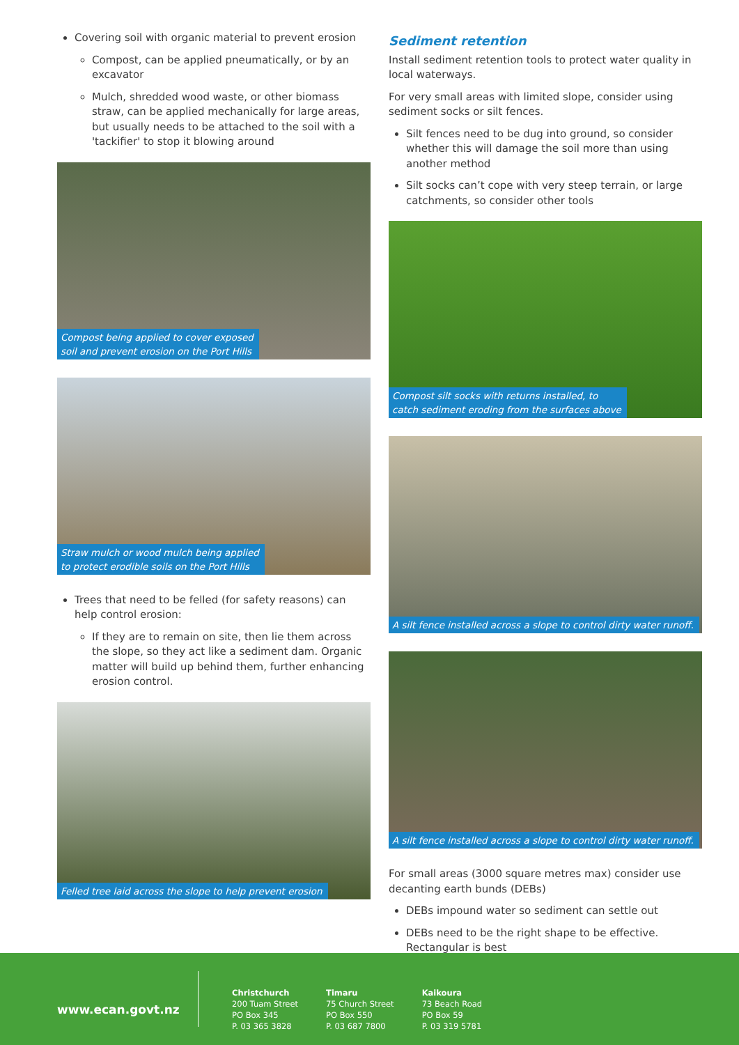Covering soil with organic material to prevent erosion
Compost, can be applied pneumatically, or by an excavator
Mulch, shredded wood waste, or other biomass straw, can be applied mechanically for large areas, but usually needs to be attached to the soil with a 'tackifier' to stop it blowing around
Compost being applied to cover exposed
soil and prevent erosion on the Port Hills
Straw mulch or wood mulch being applied
to protect erodible soils on the Port Hills
Trees that need to be felled (for safety reasons) can help control erosion:
If they are to remain on site, then lie them across the slope, so they act like a sediment dam. Organic matter will build up behind them, further enhancing erosion control.
Felled tree laid across the slope to help prevent erosion
Sediment retention
Install sediment retention tools to protect water quality in local waterways.
For very small areas with limited slope, consider using sediment socks or silt fences.
Silt fences need to be dug into ground, so consider whether this will damage the soil more than using another method
Silt socks can’t cope with very steep terrain, or large catchments, so consider other tools
Compost silt socks with returns installed, to
catch sediment eroding from the surfaces above
A silt fence installed across a slope to control dirty water runoff.
A silt fence installed across a slope to control dirty water runoff.
For small areas (3000 square metres max) consider use decanting earth bunds (DEBs)
DEBs impound water so sediment can settle out
DEBs need to be the right shape to be effective. Rectangular is best
www.ecan.govt.nz
Christchurch
200 Tuam Street
PO Box 345
P. 03 365 3828
Timaru
75 Church Street
PO Box 550
P. 03 687 7800
Kaikoura
73 Beach Road
PO Box 59
P. 03 319 5781